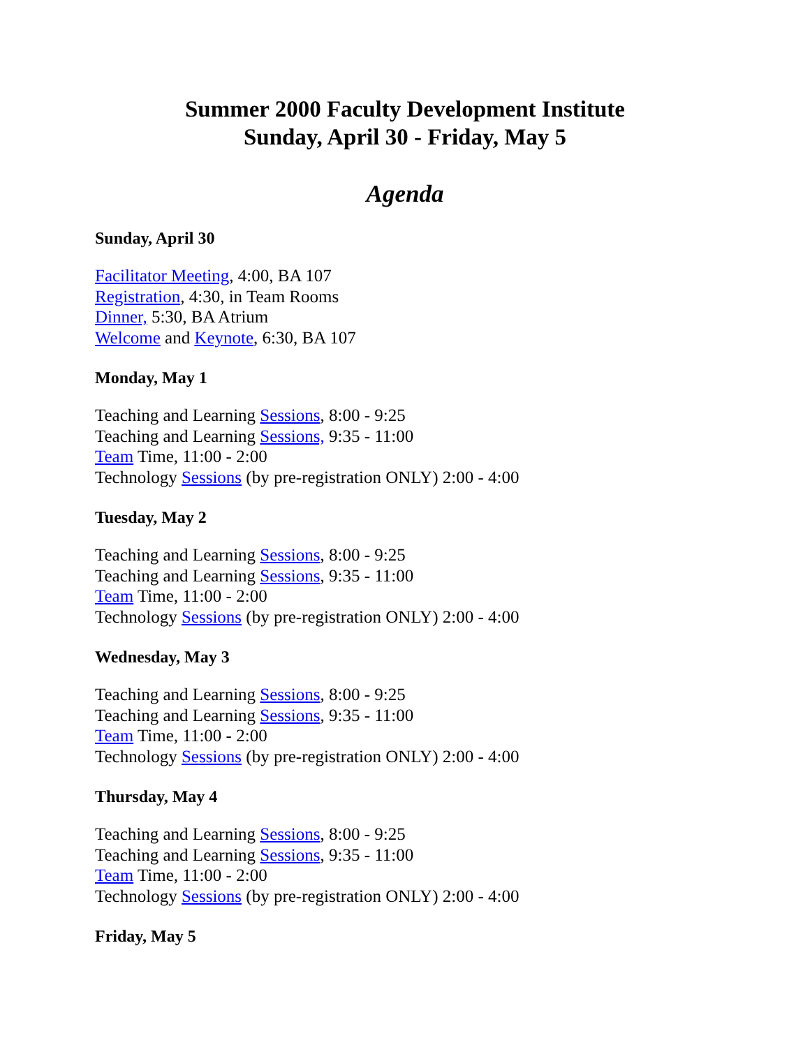Summer 2000 Faculty Development Institute
Sunday, April 30 - Friday, May 5
Agenda
Sunday, April 30
Facilitator Meeting, 4:00, BA 107
Registration, 4:30, in Team Rooms
Dinner, 5:30, BA Atrium
Welcome and Keynote, 6:30, BA 107
Monday, May 1
Teaching and Learning Sessions, 8:00 - 9:25
Teaching and Learning Sessions, 9:35 - 11:00
Team Time, 11:00 - 2:00
Technology Sessions (by pre-registration ONLY) 2:00 - 4:00
Tuesday, May 2
Teaching and Learning Sessions, 8:00 - 9:25
Teaching and Learning Sessions, 9:35 - 11:00
Team Time, 11:00 - 2:00
Technology Sessions (by pre-registration ONLY) 2:00 - 4:00
Wednesday, May 3
Teaching and Learning Sessions, 8:00 - 9:25
Teaching and Learning Sessions, 9:35 - 11:00
Team Time, 11:00 - 2:00
Technology Sessions (by pre-registration ONLY) 2:00 - 4:00
Thursday, May 4
Teaching and Learning Sessions, 8:00 - 9:25
Teaching and Learning Sessions, 9:35 - 11:00
Team Time, 11:00 - 2:00
Technology Sessions (by pre-registration ONLY) 2:00 - 4:00
Friday, May 5